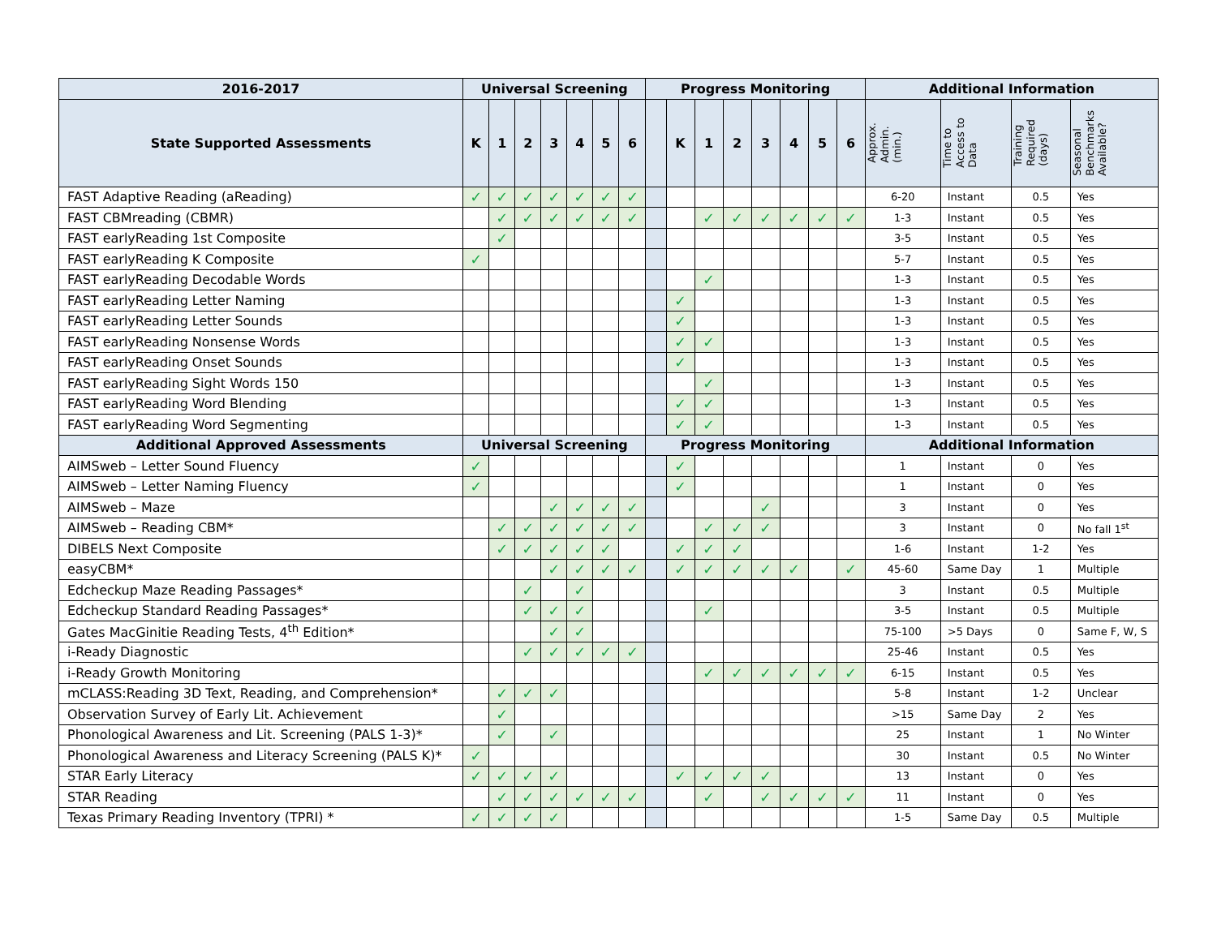| 2016-2017 | Universal Screening | | | | | | | Progress Monitoring | | | | | | | | Additional Information | | | |
| --- | --- | --- | --- | --- | --- | --- | --- | --- | --- | --- | --- | --- | --- | --- | --- | --- | --- | --- | --- |
| State Supported Assessments | K | 1 | 2 | 3 | 4 | 5 | 6 | | K | 1 | 2 | 3 | 4 | 5 | 6 | Approx. Admin. (min.) | Time to Access to Data | Training Required (days) | Seasonal Benchmarks Available? |
| FAST Adaptive Reading (aReading) | ✓ | ✓ | ✓ | ✓ | ✓ | ✓ | ✓ | | | | | | | | | 6-20 | Instant | 0.5 | Yes |
| FAST CBMreading (CBMR) | | ✓ | ✓ | ✓ | ✓ | ✓ | ✓ | | | ✓ | ✓ | ✓ | ✓ | ✓ | ✓ | 1-3 | Instant | 0.5 | Yes |
| FAST earlyReading 1st Composite | | ✓ | | | | | | | | | | | | | | 3-5 | Instant | 0.5 | Yes |
| FAST earlyReading K Composite | ✓ | | | | | | | | | | | | | | | 5-7 | Instant | 0.5 | Yes |
| FAST earlyReading Decodable Words | | | | | | | | | | ✓ | | | | | | 1-3 | Instant | 0.5 | Yes |
| FAST earlyReading Letter Naming | | | | | | | | | ✓ | | | | | | | 1-3 | Instant | 0.5 | Yes |
| FAST earlyReading Letter Sounds | | | | | | | | | ✓ | | | | | | | 1-3 | Instant | 0.5 | Yes |
| FAST earlyReading Nonsense Words | | | | | | | | | ✓ | ✓ | | | | | | 1-3 | Instant | 0.5 | Yes |
| FAST earlyReading Onset Sounds | | | | | | | | | ✓ | | | | | | | 1-3 | Instant | 0.5 | Yes |
| FAST earlyReading Sight Words 150 | | | | | | | | | | ✓ | | | | | | 1-3 | Instant | 0.5 | Yes |
| FAST earlyReading Word Blending | | | | | | | | | ✓ | ✓ | | | | | | 1-3 | Instant | 0.5 | Yes |
| FAST earlyReading Word Segmenting | | | | | | | | | ✓ | ✓ | | | | | | 1-3 | Instant | 0.5 | Yes |
| Additional Approved Assessments | Universal Screening | | | | | | | Progress Monitoring | | | | | | | | Additional Information | | | |
| AIMSweb – Letter Sound Fluency | ✓ | | | | | | | | ✓ | | | | | | | 1 | Instant | 0 | Yes |
| AIMSweb – Letter Naming Fluency | ✓ | | | | | | | | ✓ | | | | | | | 1 | Instant | 0 | Yes |
| AIMSweb – Maze | | | | ✓ | ✓ | ✓ | ✓ | | | | | ✓ | | | | 3 | Instant | 0 | Yes |
| AIMSweb – Reading CBM* | | ✓ | ✓ | ✓ | ✓ | ✓ | ✓ | | | ✓ | ✓ | ✓ | | | | 3 | Instant | 0 | No fall 1<sup>st</sup> |
| DIBELS Next Composite | | ✓ | ✓ | ✓ | ✓ | ✓ | | | ✓ | ✓ | ✓ | | | | | 1-6 | Instant | 1-2 | Yes |
| easyCBM* | | | | ✓ | ✓ | ✓ | ✓ | | ✓ | ✓ | ✓ | ✓ | ✓ | | ✓ | 45-60 | Same Day | 1 | Multiple |
| Edcheckup Maze Reading Passages* | | | ✓ | | ✓ | | | | | | | | | | | 3 | Instant | 0.5 | Multiple |
| Edcheckup Standard Reading Passages* | | | ✓ | ✓ | ✓ | | | | | ✓ | | | | | | 3-5 | Instant | 0.5 | Multiple |
| Gates MacGinitie Reading Tests, 4<sup>th</sup> Edition* | | | | ✓ | ✓ | | | | | | | | | | | 75-100 | >5 Days | 0 | Same F, W, S |
| i-Ready Diagnostic | | | ✓ | ✓ | ✓ | ✓ | ✓ | | | | | | | | | 25-46 | Instant | 0.5 | Yes |
| i-Ready Growth Monitoring | | | | | | | | | | ✓ | ✓ | ✓ | ✓ | ✓ | ✓ | 6-15 | Instant | 0.5 | Yes |
| mCLASS:Reading 3D Text, Reading, and Comprehension* | | ✓ | ✓ | ✓ | | | | | | | | | | | | 5-8 | Instant | 1-2 | Unclear |
| Observation Survey of Early Lit. Achievement | | ✓ | | | | | | | | | | | | | | >15 | Same Day | 2 | Yes |
| Phonological Awareness and Lit. Screening (PALS 1-3)* | | ✓ | | ✓ | | | | | | | | | | | | 25 | Instant | 1 | No Winter |
| Phonological Awareness and Literacy Screening (PALS K)* | ✓ | | | | | | | | | | | | | | | 30 | Instant | 0.5 | No Winter |
| STAR Early Literacy | ✓ | ✓ | ✓ | ✓ | | | | | ✓ | ✓ | ✓ | ✓ | | | | 13 | Instant | 0 | Yes |
| STAR Reading | | ✓ | ✓ | ✓ | ✓ | ✓ | ✓ | | | ✓ | | ✓ | ✓ | ✓ | ✓ | 11 | Instant | 0 | Yes |
| Texas Primary Reading Inventory (TPRI) * | ✓ | ✓ | ✓ | ✓ | | | | | | | | | | | | 1-5 | Same Day | 0.5 | Multiple |